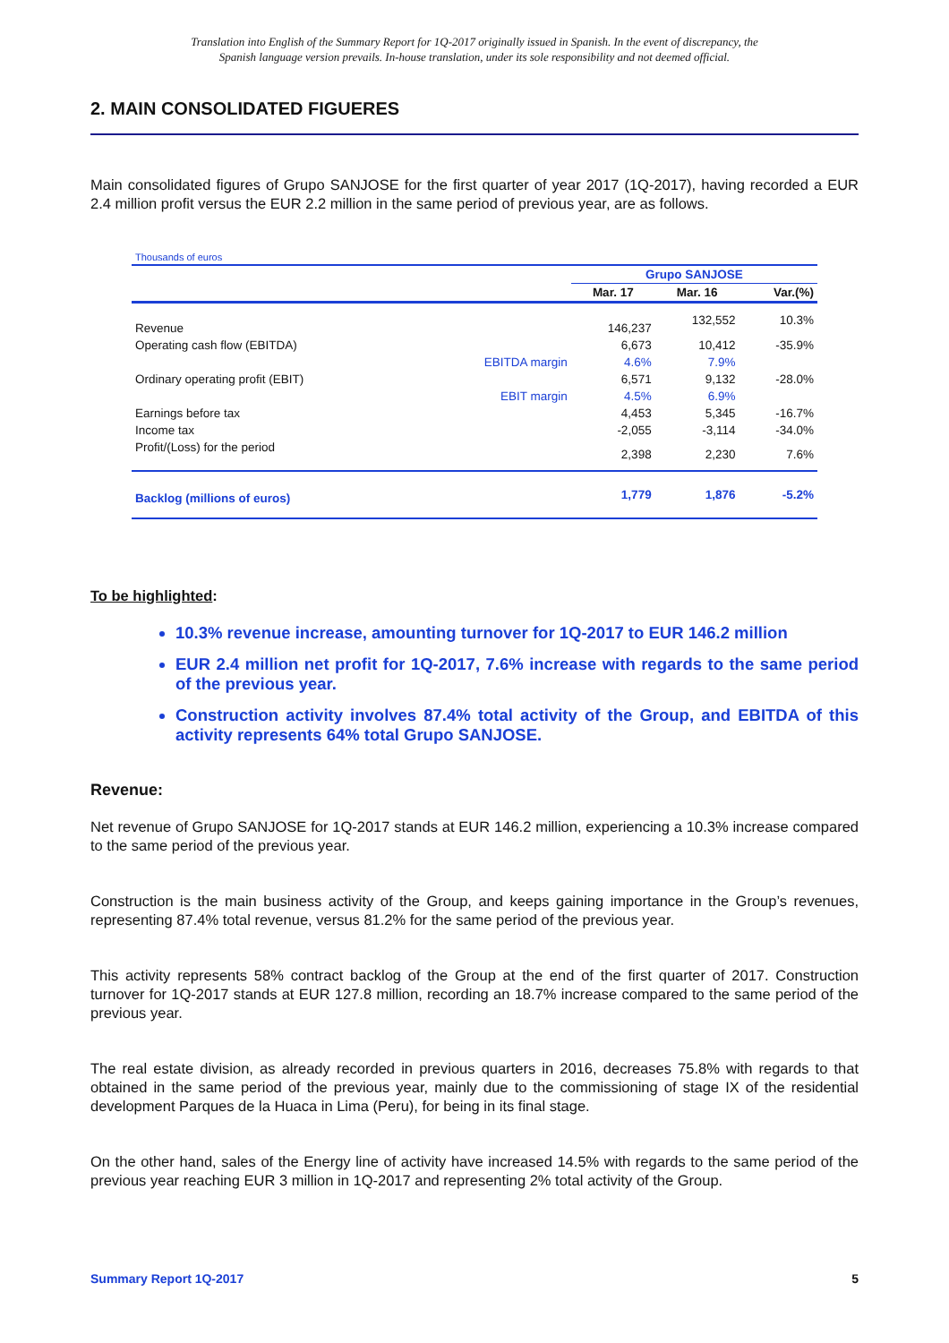Translation into English of the Summary Report for 1Q-2017 originally issued in Spanish. In the event of discrepancy, the
Spanish language version prevails. In-house translation, under its sole responsibility and not deemed official.
2. MAIN CONSOLIDATED FIGUERES
Main consolidated figures of Grupo SANJOSE for the first quarter of year 2017 (1Q-2017), having recorded a EUR 2.4 million profit versus the EUR 2.2 million in the same period of previous year, are as follows.
| Thousands of euros | | | | |
| | | Grupo SANJOSE | | |
| | | Mar. 17 | Mar. 16 | Var.(%) |
| Revenue | | 146,237 | 132,552 | 10.3% |
| Operating cash flow (EBITDA) | | 6,673 | 10,412 | -35.9% |
| | EBITDA margin | 4.6% | 7.9% | |
| Ordinary operating profit (EBIT) | | 6,571 | 9,132 | -28.0% |
| | EBIT margin | 4.5% | 6.9% | |
| Earnings before tax | | 4,453 | 5,345 | -16.7% |
| Income tax | | -2,055 | -3,114 | -34.0% |
| Profit/(Loss) for the period | | 2,398 | 2,230 | 7.6% |
| Backlog (millions of euros) | | 1,779 | 1,876 | -5.2% |
To be highlighted:
10.3% revenue increase, amounting turnover for 1Q-2017 to EUR 146.2 million
EUR 2.4 million net profit for 1Q-2017, 7.6% increase with regards to the same period of the previous year.
Construction activity involves 87.4% total activity of the Group, and EBITDA of this activity represents 64% total Grupo SANJOSE.
Revenue:
Net revenue of Grupo SANJOSE for 1Q-2017 stands at EUR 146.2 million, experiencing a 10.3% increase compared to the same period of the previous year.
Construction is the main business activity of the Group, and keeps gaining importance in the Group’s revenues, representing 87.4% total revenue, versus 81.2% for the same period of the previous year.
This activity represents 58% contract backlog of the Group at the end of the first quarter of 2017. Construction turnover for 1Q-2017 stands at EUR 127.8 million, recording an 18.7% increase compared to the same period of the previous year.
The real estate division, as already recorded in previous quarters in 2016, decreases 75.8% with regards to that obtained in the same period of the previous year, mainly due to the commissioning of stage IX of the residential development Parques de la Huaca in Lima (Peru), for being in its final stage.
On the other hand, sales of the Energy line of activity have increased 14.5% with regards to the same period of the previous year reaching EUR 3 million in 1Q-2017 and representing 2% total activity of the Group.
Summary Report 1Q-2017 5